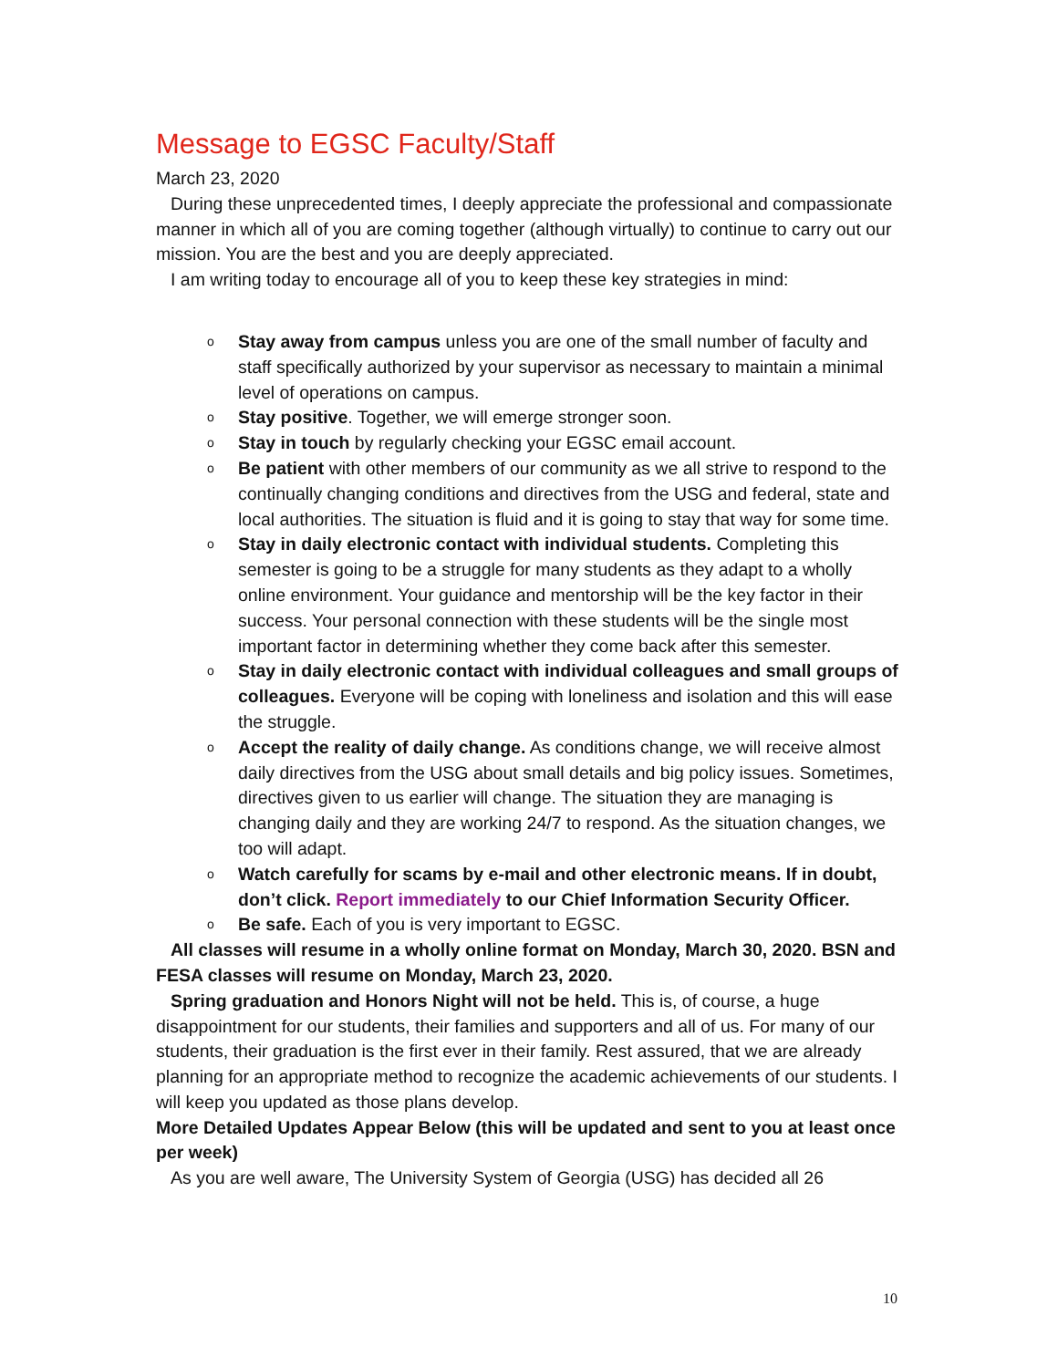Message to EGSC Faculty/Staff
March 23, 2020
During these unprecedented times, I deeply appreciate the professional and compassionate manner in which all of you are coming together (although virtually) to continue to carry out our mission. You are the best and you are deeply appreciated.
I am writing today to encourage all of you to keep these key strategies in mind:
o Stay away from campus unless you are one of the small number of faculty and staff specifically authorized by your supervisor as necessary to maintain a minimal level of operations on campus.
o Stay positive. Together, we will emerge stronger soon.
o Stay in touch by regularly checking your EGSC email account.
o Be patient with other members of our community as we all strive to respond to the continually changing conditions and directives from the USG and federal, state and local authorities. The situation is fluid and it is going to stay that way for some time.
o Stay in daily electronic contact with individual students. Completing this semester is going to be a struggle for many students as they adapt to a wholly online environment. Your guidance and mentorship will be the key factor in their success. Your personal connection with these students will be the single most important factor in determining whether they come back after this semester.
o Stay in daily electronic contact with individual colleagues and small groups of colleagues. Everyone will be coping with loneliness and isolation and this will ease the struggle.
o Accept the reality of daily change. As conditions change, we will receive almost daily directives from the USG about small details and big policy issues. Sometimes, directives given to us earlier will change. The situation they are managing is changing daily and they are working 24/7 to respond. As the situation changes, we too will adapt.
o Watch carefully for scams by e-mail and other electronic means. If in doubt, don’t click. Report immediately to our Chief Information Security Officer.
o Be safe. Each of you is very important to EGSC.
All classes will resume in a wholly online format on Monday, March 30, 2020. BSN and FESA classes will resume on Monday, March 23, 2020.
Spring graduation and Honors Night will not be held. This is, of course, a huge disappointment for our students, their families and supporters and all of us. For many of our students, their graduation is the first ever in their family. Rest assured, that we are already planning for an appropriate method to recognize the academic achievements of our students. I will keep you updated as those plans develop.
More Detailed Updates Appear Below (this will be updated and sent to you at least once per week)
As you are well aware, The University System of Georgia (USG) has decided all 26
10